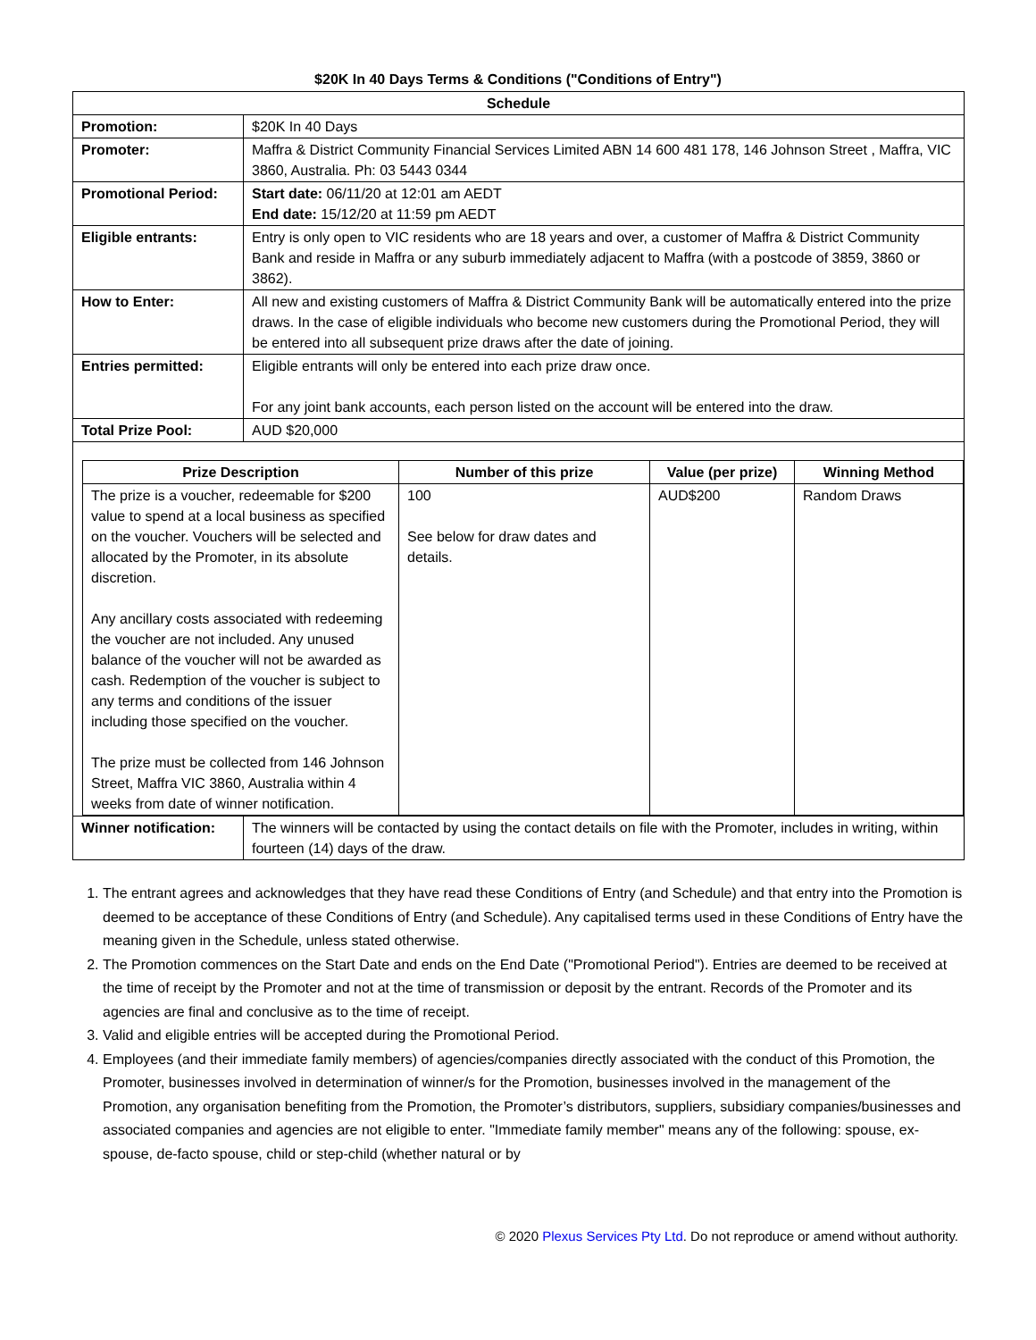$20K In 40 Days Terms & Conditions ("Conditions of Entry")
| Schedule | |
| --- | --- |
| Promotion: | $20K In 40 Days |
| Promoter: | Maffra & District Community Financial Services Limited ABN 14 600 481 178, 146 Johnson Street , Maffra, VIC 3860, Australia. Ph: 03 5443 0344 |
| Promotional Period: | Start date: 06/11/20 at 12:01 am AEDT End date: 15/12/20 at 11:59 pm AEDT |
| Eligible entrants: | Entry is only open to VIC residents who are 18 years and over, a customer of Maffra & District Community Bank and reside in Maffra or any suburb immediately adjacent to Maffra (with a postcode of 3859, 3860 or 3862). |
| How to Enter: | All new and existing customers of Maffra & District Community Bank will be automatically entered into the prize draws. In the case of eligible individuals who become new customers during the Promotional Period, they will be entered into all subsequent prize draws after the date of joining. |
| Entries permitted: | Eligible entrants will only be entered into each prize draw once. For any joint bank accounts, each person listed on the account will be entered into the draw. |
| Total Prize Pool: | AUD $20,000 |
| / Prize Description / Number of this prize / Value (per prize) / Winning Method / / --- / --- / --- / --- / / The prize is a voucher, redeemable for $200 value to spend at a local business as specified on the voucher. Vouchers will be selected and allocated by the Promoter, in its absolute discretion. Any ancillary costs associated with redeeming the voucher are not included. Any unused balance of the voucher will not be awarded as cash. Redemption of the voucher is subject to any terms and conditions of the issuer including those specified on the voucher. The prize must be collected from 146 Johnson Street, Maffra VIC 3860, Australia within 4 weeks from date of winner notification. / 100 See below for draw dates and details. / AUD$200 / Random Draws / | |
| Winner notification: | The winners will be contacted by using the contact details on file with the Promoter, includes in writing, within fourteen (14) days of the draw. |
1. The entrant agrees and acknowledges that they have read these Conditions of Entry (and Schedule) and that entry into the Promotion is deemed to be acceptance of these Conditions of Entry (and Schedule). Any capitalised terms used in these Conditions of Entry have the meaning given in the Schedule, unless stated otherwise.
2. The Promotion commences on the Start Date and ends on the End Date ("Promotional Period"). Entries are deemed to be received at the time of receipt by the Promoter and not at the time of transmission or deposit by the entrant. Records of the Promoter and its agencies are final and conclusive as to the time of receipt.
3. Valid and eligible entries will be accepted during the Promotional Period.
4. Employees (and their immediate family members) of agencies/companies directly associated with the conduct of this Promotion, the Promoter, businesses involved in determination of winner/s for the Promotion, businesses involved in the management of the Promotion, any organisation benefiting from the Promotion, the Promoter’s distributors, suppliers, subsidiary companies/businesses and associated companies and agencies are not eligible to enter. "Immediate family member" means any of the following: spouse, ex-spouse, de-facto spouse, child or step-child (whether natural or by
© 2020 Plexus Services Pty Ltd. Do not reproduce or amend without authority.